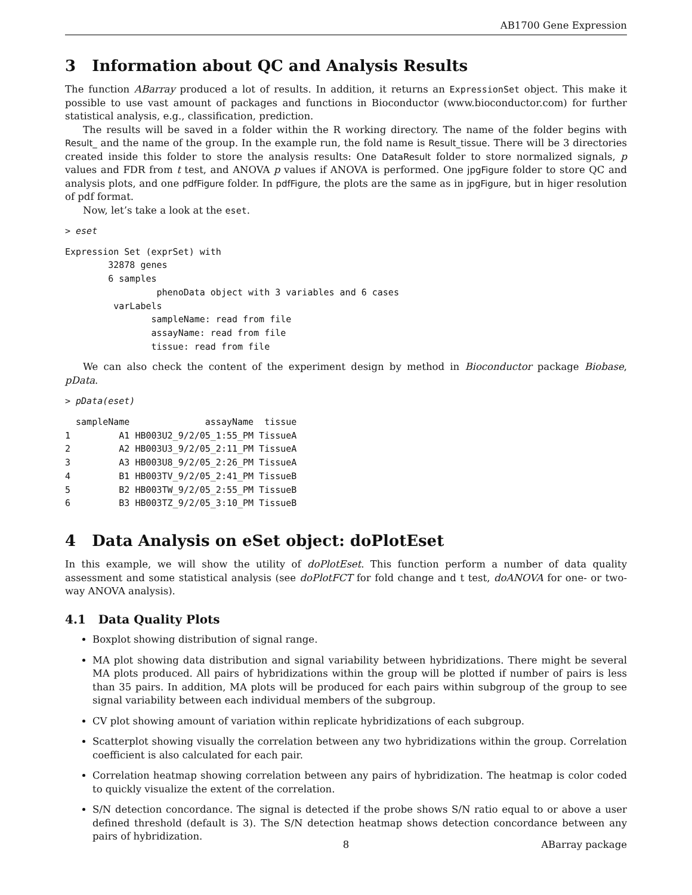AB1700 Gene Expression
3 Information about QC and Analysis Results
The function ABarray produced a lot of results. In addition, it returns an ExpressionSet object. This make it possible to use vast amount of packages and functions in Bioconductor (www.bioconductor.com) for further statistical analysis, e.g., classification, prediction.
The results will be saved in a folder within the R working directory. The name of the folder begins with Result_ and the name of the group. In the example run, the fold name is Result_tissue. There will be 3 directories created inside this folder to store the analysis results: One DataResult folder to store normalized signals, p values and FDR from t test, and ANOVA p values if ANOVA is performed. One jpgFigure folder to store QC and analysis plots, and one pdfFigure folder. In pdfFigure, the plots are the same as in jpgFigure, but in higer resolution of pdf format.
Now, let’s take a look at the eset.
> eset
Expression Set (exprSet) with
        32878 genes
        6 samples
                 phenoData object with 3 variables and 6 cases
         varLabels
                sampleName: read from file
                assayName: read from file
                tissue: read from file
We can also check the content of the experiment design by method in Bioconductor package Biobase, pData.
> pData(eset)
  sampleName              assayName  tissue
1         A1 HB003U2_9/2/05_1:55_PM TissueA
2         A2 HB003U3_9/2/05_2:11_PM TissueA
3         A3 HB003U8_9/2/05_2:26_PM TissueA
4         B1 HB003TV_9/2/05_2:41_PM TissueB
5         B2 HB003TW_9/2/05_2:55_PM TissueB
6         B3 HB003TZ_9/2/05_3:10_PM TissueB
4 Data Analysis on eSet object: doPlotEset
In this example, we will show the utility of doPlotEset. This function perform a number of data quality assessment and some statistical analysis (see doPlotFCT for fold change and t test, doANOVA for one- or two-way ANOVA analysis).
4.1 Data Quality Plots
Boxplot showing distribution of signal range.
MA plot showing data distribution and signal variability between hybridizations. There might be several MA plots produced. All pairs of hybridizations within the group will be plotted if number of pairs is less than 35 pairs. In addition, MA plots will be produced for each pairs within subgroup of the group to see signal variability between each individual members of the subgroup.
CV plot showing amount of variation within replicate hybridizations of each subgroup.
Scatterplot showing visually the correlation between any two hybridizations within the group. Correlation coefficient is also calculated for each pair.
Correlation heatmap showing correlation between any pairs of hybridization. The heatmap is color coded to quickly visualize the extent of the correlation.
S/N detection concordance. The signal is detected if the probe shows S/N ratio equal to or above a user defined threshold (default is 3). The S/N detection heatmap shows detection concordance between any pairs of hybridization.
8 ABarray package